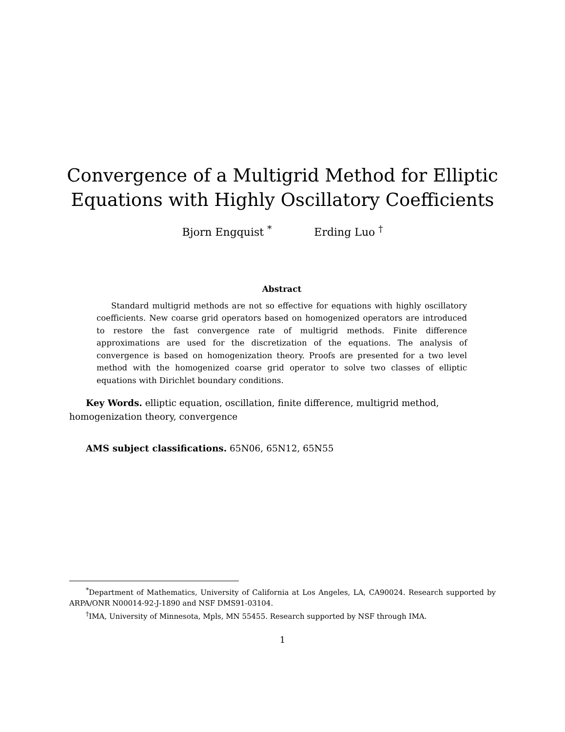Convergence of a Multigrid Method for Elliptic
Equations with Highly Oscillatory Coefficients
Bjorn Engquist <sup>*</sup> Erding Luo <sup>†</sup>
Abstract
Standard multigrid methods are not so effective for equations with highly oscillatory coefficients. New coarse grid operators based on homogenized operators are introduced to restore the fast convergence rate of multigrid methods. Finite difference approximations are used for the discretization of the equations. The analysis of convergence is based on homogenization theory. Proofs are presented for a two level method with the homogenized coarse grid operator to solve two classes of elliptic equations with Dirichlet boundary conditions.
Key Words. elliptic equation, oscillation, finite difference, multigrid method, homogenization theory, convergence
AMS subject classifications. 65N06, 65N12, 65N55
<sup>*</sup> Department of Mathematics, University of California at Los Angeles, LA, CA90024. Research supported by ARPA/ONR N00014-92-J-1890 and NSF DMS91-03104.
<sup>†</sup> IMA, University of Minnesota, Mpls, MN 55455. Research supported by NSF through IMA.
1